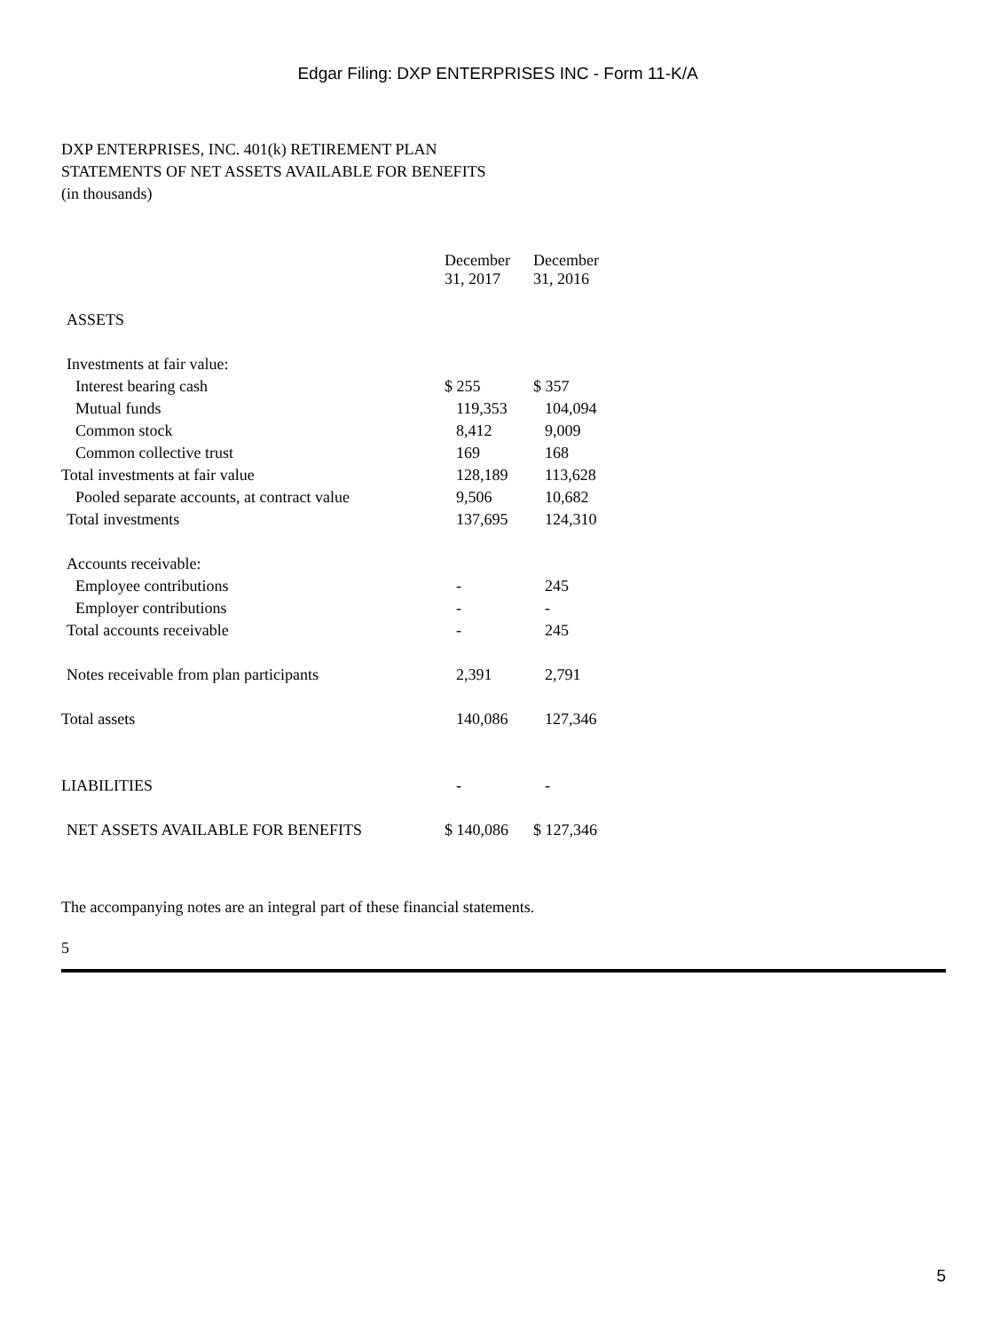Edgar Filing: DXP ENTERPRISES INC - Form 11-K/A
DXP ENTERPRISES, INC. 401(k) RETIREMENT PLAN
STATEMENTS OF NET ASSETS AVAILABLE FOR BENEFITS
(in thousands)
| | December 31, 2017 | December 31, 2016 |
| ASSETS | | |
| Investments at fair value: | | |
| Interest bearing cash | $ 255 | $ 357 |
| Mutual funds | 119,353 | 104,094 |
| Common stock | 8,412 | 9,009 |
| Common collective trust | 169 | 168 |
| Total investments at fair value | 128,189 | 113,628 |
| Pooled separate accounts, at contract value | 9,506 | 10,682 |
| Total investments | 137,695 | 124,310 |
| Accounts receivable: | | |
| Employee contributions | - | 245 |
| Employer contributions | - | - |
| Total accounts receivable | - | 245 |
| Notes receivable from plan participants | 2,391 | 2,791 |
| Total assets | 140,086 | 127,346 |
| LIABILITIES | - | - |
| NET ASSETS AVAILABLE FOR BENEFITS | $ 140,086 | $ 127,346 |
The accompanying notes are an integral part of these financial statements.
5
5